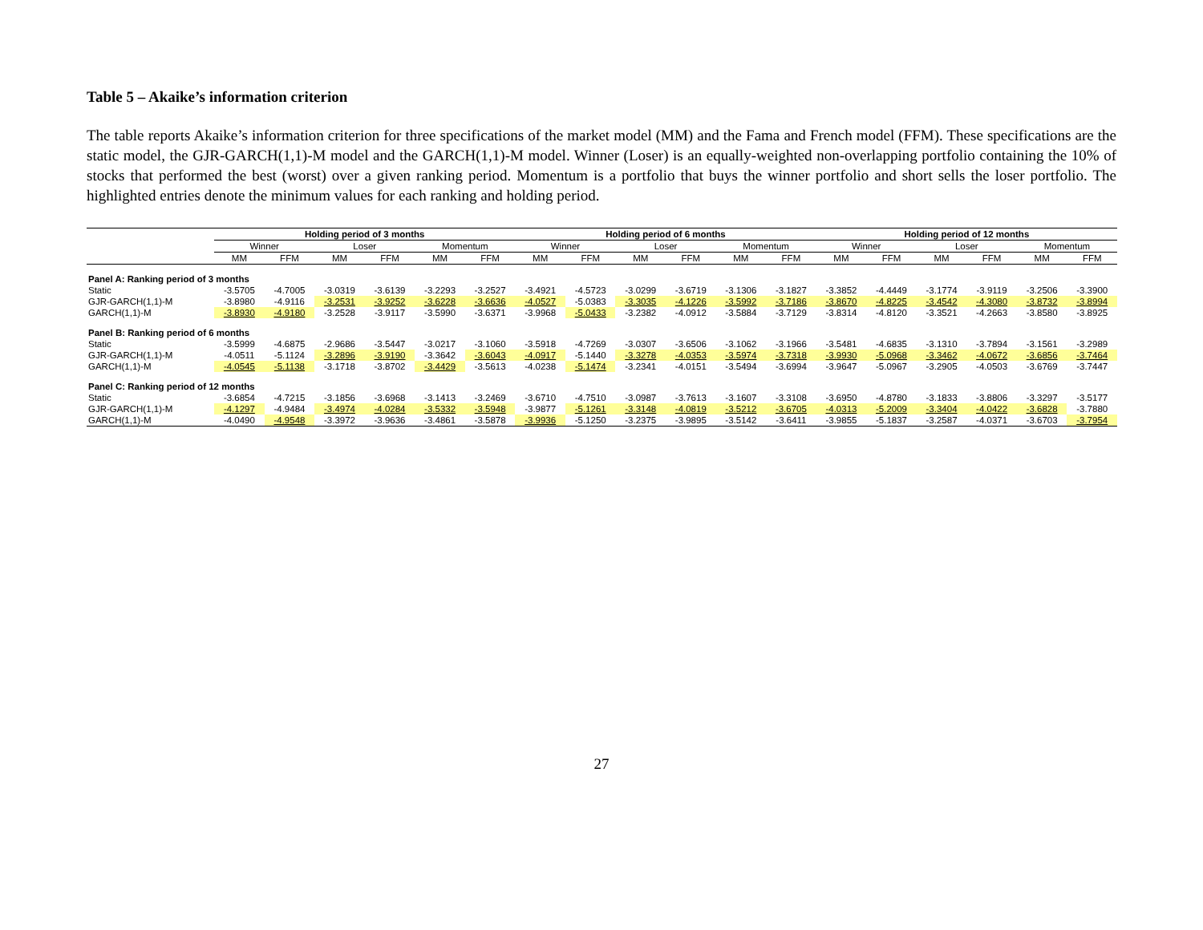Table 5 – Akaike’s information criterion
The table reports Akaike’s information criterion for three specifications of the market model (MM) and the Fama and French model (FFM). These specifications are the static model, the GJR-GARCH(1,1)-M model and the GARCH(1,1)-M model. Winner (Loser) is an equally-weighted non-overlapping portfolio containing the 10% of stocks that performed the best (worst) over a given ranking period. Momentum is a portfolio that buys the winner portfolio and short sells the loser portfolio. The highlighted entries denote the minimum values for each ranking and holding period.
| | Holding period of 3 months | | | | | | Holding period of 6 months | | | | | | Holding period of 12 months | | | | | |
| --- | --- | --- | --- | --- | --- | --- | --- | --- | --- | --- | --- | --- | --- | --- | --- | --- | --- | --- |
| | Winner | | Loser | | Momentum | | Winner | | Loser | | Momentum | | Winner | | Loser | | Momentum | |
| | MM | FFM | MM | FFM | MM | FFM | MM | FFM | MM | FFM | MM | FFM | MM | FFM | MM | FFM | MM | FFM |
| Panel A: Ranking period of 3 months | | | | | | | | | | | | | | | | | | |
| Static | -3.5705 | -4.7005 | -3.0319 | -3.6139 | -3.2293 | -3.2527 | -3.4921 | -4.5723 | -3.0299 | -3.6719 | -3.1306 | -3.1827 | -3.3852 | -4.4449 | -3.1774 | -3.9119 | -3.2506 | -3.3900 |
| GJR-GARCH(1,1)-M | -3.8980 | -4.9116 | -3.2531 | -3.9252 | -3.6228 | -3.6636 | -4.0527 | -5.0383 | -3.3035 | -4.1226 | -3.5992 | -3.7186 | -3.8670 | -4.8225 | -3.4542 | -4.3080 | -3.8732 | -3.8994 |
| GARCH(1,1)-M | -3.8930 | -4.9180 | -3.2528 | -3.9117 | -3.5990 | -3.6371 | -3.9968 | -5.0433 | -3.2382 | -4.0912 | -3.5884 | -3.7129 | -3.8314 | -4.8120 | -3.3521 | -4.2663 | -3.8580 | -3.8925 |
| Panel B: Ranking period of 6 months | | | | | | | | | | | | | | | | | | |
| Static | -3.5999 | -4.6875 | -2.9686 | -3.5447 | -3.0217 | -3.1060 | -3.5918 | -4.7269 | -3.0307 | -3.6506 | -3.1062 | -3.1966 | -3.5481 | -4.6835 | -3.1310 | -3.7894 | -3.1561 | -3.2989 |
| GJR-GARCH(1,1)-M | -4.0511 | -5.1124 | -3.2896 | -3.9190 | -3.3642 | -3.6043 | -4.0917 | -5.1440 | -3.3278 | -4.0353 | -3.5974 | -3.7318 | -3.9930 | -5.0968 | -3.3462 | -4.0672 | -3.6856 | -3.7464 |
| GARCH(1,1)-M | -4.0545 | -5.1138 | -3.1718 | -3.8702 | -3.4429 | -3.5613 | -4.0238 | -5.1474 | -3.2341 | -4.0151 | -3.5494 | -3.6994 | -3.9647 | -5.0967 | -3.2905 | -4.0503 | -3.6769 | -3.7447 |
| Panel C: Ranking period of 12 months | | | | | | | | | | | | | | | | | | |
| Static | -3.6854 | -4.7215 | -3.1856 | -3.6968 | -3.1413 | -3.2469 | -3.6710 | -4.7510 | -3.0987 | -3.7613 | -3.1607 | -3.3108 | -3.6950 | -4.8780 | -3.1833 | -3.8806 | -3.3297 | -3.5177 |
| GJR-GARCH(1,1)-M | -4.1297 | -4.9484 | -3.4974 | -4.0284 | -3.5332 | -3.5948 | -3.9877 | -5.1261 | -3.3148 | -4.0819 | -3.5212 | -3.6705 | -4.0313 | -5.2009 | -3.3404 | -4.0422 | -3.6828 | -3.7880 |
| GARCH(1,1)-M | -4.0490 | -4.9548 | -3.3972 | -3.9636 | -3.4861 | -3.5878 | -3.9936 | -5.1250 | -3.2375 | -3.9895 | -3.5142 | -3.6411 | -3.9855 | -5.1837 | -3.2587 | -4.0371 | -3.6703 | -3.7954 |
27